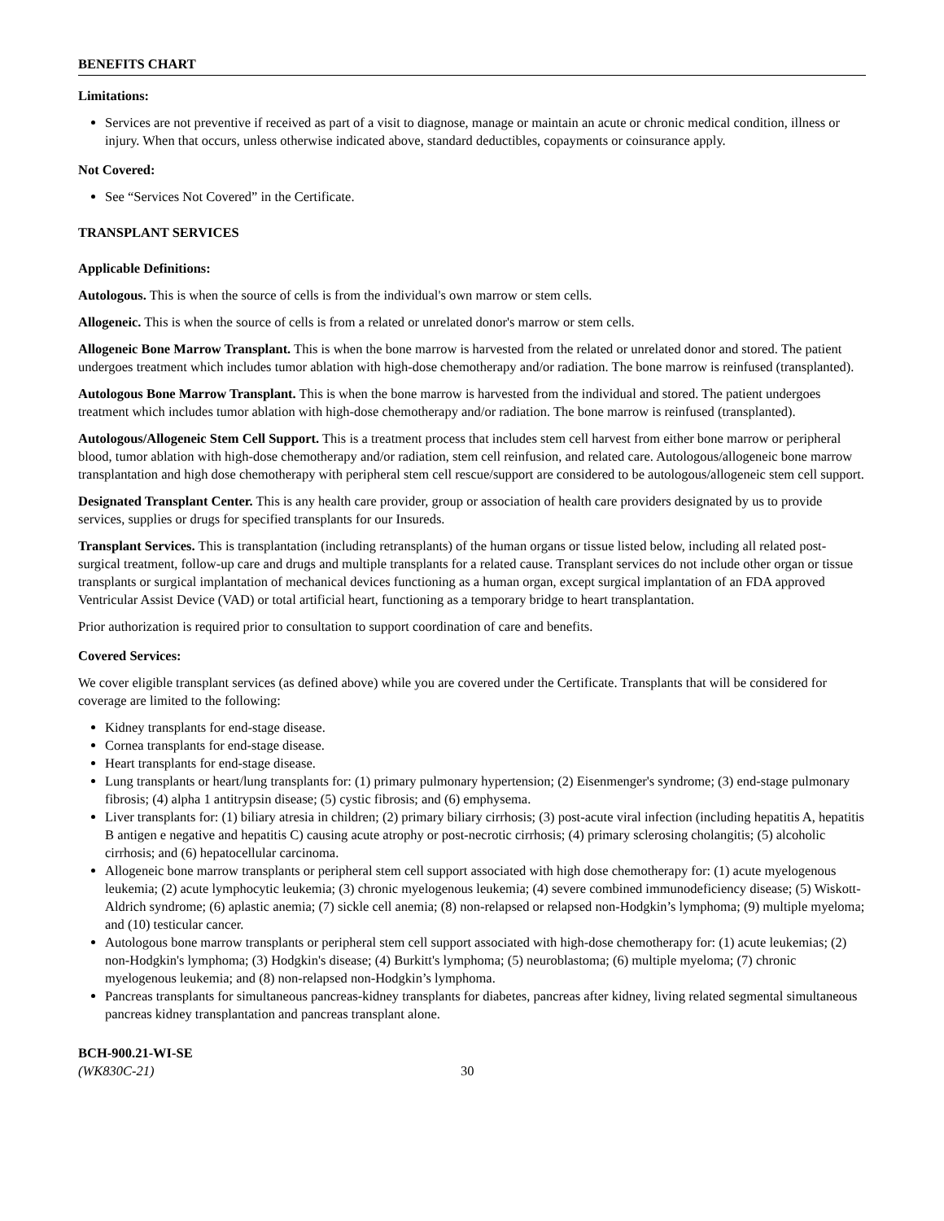BENEFITS CHART
Limitations:
Services are not preventive if received as part of a visit to diagnose, manage or maintain an acute or chronic medical condition, illness or injury. When that occurs, unless otherwise indicated above, standard deductibles, copayments or coinsurance apply.
Not Covered:
See “Services Not Covered” in the Certificate.
TRANSPLANT SERVICES
Applicable Definitions:
Autologous. This is when the source of cells is from the individual's own marrow or stem cells.
Allogeneic. This is when the source of cells is from a related or unrelated donor's marrow or stem cells.
Allogeneic Bone Marrow Transplant. This is when the bone marrow is harvested from the related or unrelated donor and stored. The patient undergoes treatment which includes tumor ablation with high-dose chemotherapy and/or radiation. The bone marrow is reinfused (transplanted).
Autologous Bone Marrow Transplant. This is when the bone marrow is harvested from the individual and stored. The patient undergoes treatment which includes tumor ablation with high-dose chemotherapy and/or radiation. The bone marrow is reinfused (transplanted).
Autologous/Allogeneic Stem Cell Support. This is a treatment process that includes stem cell harvest from either bone marrow or peripheral blood, tumor ablation with high-dose chemotherapy and/or radiation, stem cell reinfusion, and related care. Autologous/allogeneic bone marrow transplantation and high dose chemotherapy with peripheral stem cell rescue/support are considered to be autologous/allogeneic stem cell support.
Designated Transplant Center. This is any health care provider, group or association of health care providers designated by us to provide services, supplies or drugs for specified transplants for our Insureds.
Transplant Services. This is transplantation (including retransplants) of the human organs or tissue listed below, including all related post-surgical treatment, follow-up care and drugs and multiple transplants for a related cause. Transplant services do not include other organ or tissue transplants or surgical implantation of mechanical devices functioning as a human organ, except surgical implantation of an FDA approved Ventricular Assist Device (VAD) or total artificial heart, functioning as a temporary bridge to heart transplantation.
Prior authorization is required prior to consultation to support coordination of care and benefits.
Covered Services:
We cover eligible transplant services (as defined above) while you are covered under the Certificate. Transplants that will be considered for coverage are limited to the following:
Kidney transplants for end-stage disease.
Cornea transplants for end-stage disease.
Heart transplants for end-stage disease.
Lung transplants or heart/lung transplants for: (1) primary pulmonary hypertension; (2) Eisenmenger's syndrome; (3) end-stage pulmonary fibrosis; (4) alpha 1 antitrypsin disease; (5) cystic fibrosis; and (6) emphysema.
Liver transplants for: (1) biliary atresia in children; (2) primary biliary cirrhosis; (3) post-acute viral infection (including hepatitis A, hepatitis B antigen e negative and hepatitis C) causing acute atrophy or post-necrotic cirrhosis; (4) primary sclerosing cholangitis; (5) alcoholic cirrhosis; and (6) hepatocellular carcinoma.
Allogeneic bone marrow transplants or peripheral stem cell support associated with high dose chemotherapy for: (1) acute myelogenous leukemia; (2) acute lymphocytic leukemia; (3) chronic myelogenous leukemia; (4) severe combined immunodeficiency disease; (5) Wiskott-Aldrich syndrome; (6) aplastic anemia; (7) sickle cell anemia; (8) non-relapsed or relapsed non-Hodgkin’s lymphoma; (9) multiple myeloma; and (10) testicular cancer.
Autologous bone marrow transplants or peripheral stem cell support associated with high-dose chemotherapy for: (1) acute leukemias; (2) non-Hodgkin's lymphoma; (3) Hodgkin's disease; (4) Burkitt's lymphoma; (5) neuroblastoma; (6) multiple myeloma; (7) chronic myelogenous leukemia; and (8) non-relapsed non-Hodgkin’s lymphoma.
Pancreas transplants for simultaneous pancreas-kidney transplants for diabetes, pancreas after kidney, living related segmental simultaneous pancreas kidney transplantation and pancreas transplant alone.
BCH-900.21-WI-SE
(WK830C-21)
30